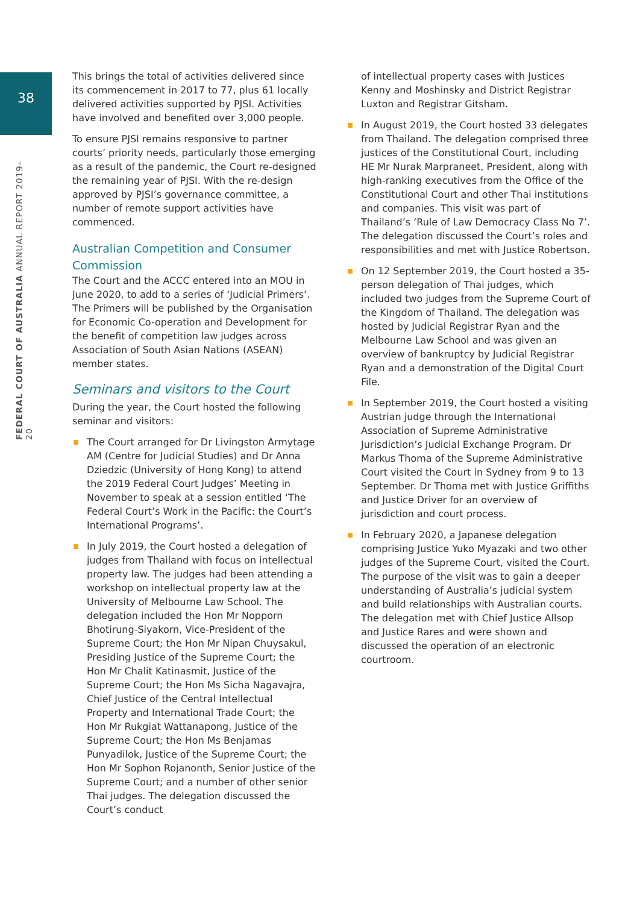38
FEDERAL COURT OF AUSTRALIA ANNUAL REPORT 2019–20
This brings the total of activities delivered since its commencement in 2017 to 77, plus 61 locally delivered activities supported by PJSI. Activities have involved and benefited over 3,000 people.
To ensure PJSI remains responsive to partner courts’ priority needs, particularly those emerging as a result of the pandemic, the Court re-designed the remaining year of PJSI. With the re-design approved by PJSI’s governance committee, a number of remote support activities have commenced.
Australian Competition and Consumer Commission
The Court and the ACCC entered into an MOU in June 2020, to add to a series of ‘Judicial Primers’. The Primers will be published by the Organisation for Economic Co-operation and Development for the benefit of competition law judges across Association of South Asian Nations (ASEAN) member states.
Seminars and visitors to the Court
During the year, the Court hosted the following seminar and visitors:
The Court arranged for Dr Livingston Armytage AM (Centre for Judicial Studies) and Dr Anna Dziedzic (University of Hong Kong) to attend the 2019 Federal Court Judges’ Meeting in November to speak at a session entitled ‘The Federal Court’s Work in the Pacific: the Court’s International Programs’.
In July 2019, the Court hosted a delegation of judges from Thailand with focus on intellectual property law. The judges had been attending a workshop on intellectual property law at the University of Melbourne Law School. The delegation included the Hon Mr Nopporn Bhotirung-Siyakorn, Vice-President of the Supreme Court; the Hon Mr Nipan Chuysakul, Presiding Justice of the Supreme Court; the Hon Mr Chalit Katinasmit, Justice of the Supreme Court; the Hon Ms Sicha Nagavajra, Chief Justice of the Central Intellectual Property and International Trade Court; the Hon Mr Rukgiat Wattanapong, Justice of the Supreme Court; the Hon Ms Benjamas Punyadilok, Justice of the Supreme Court; the Hon Mr Sophon Rojanonth, Senior Justice of the Supreme Court; and a number of other senior Thai judges. The delegation discussed the Court’s conduct
of intellectual property cases with Justices Kenny and Moshinsky and District Registrar Luxton and Registrar Gitsham.
In August 2019, the Court hosted 33 delegates from Thailand. The delegation comprised three justices of the Constitutional Court, including HE Mr Nurak Marpraneet, President, along with high-ranking executives from the Office of the Constitutional Court and other Thai institutions and companies. This visit was part of Thailand’s ‘Rule of Law Democracy Class No 7’. The delegation discussed the Court’s roles and responsibilities and met with Justice Robertson.
On 12 September 2019, the Court hosted a 35-person delegation of Thai judges, which included two judges from the Supreme Court of the Kingdom of Thailand. The delegation was hosted by Judicial Registrar Ryan and the Melbourne Law School and was given an overview of bankruptcy by Judicial Registrar Ryan and a demonstration of the Digital Court File.
In September 2019, the Court hosted a visiting Austrian judge through the International Association of Supreme Administrative Jurisdiction’s Judicial Exchange Program. Dr Markus Thoma of the Supreme Administrative Court visited the Court in Sydney from 9 to 13 September. Dr Thoma met with Justice Griffiths and Justice Driver for an overview of jurisdiction and court process.
In February 2020, a Japanese delegation comprising Justice Yuko Myazaki and two other judges of the Supreme Court, visited the Court. The purpose of the visit was to gain a deeper understanding of Australia’s judicial system and build relationships with Australian courts. The delegation met with Chief Justice Allsop and Justice Rares and were shown and discussed the operation of an electronic courtroom.